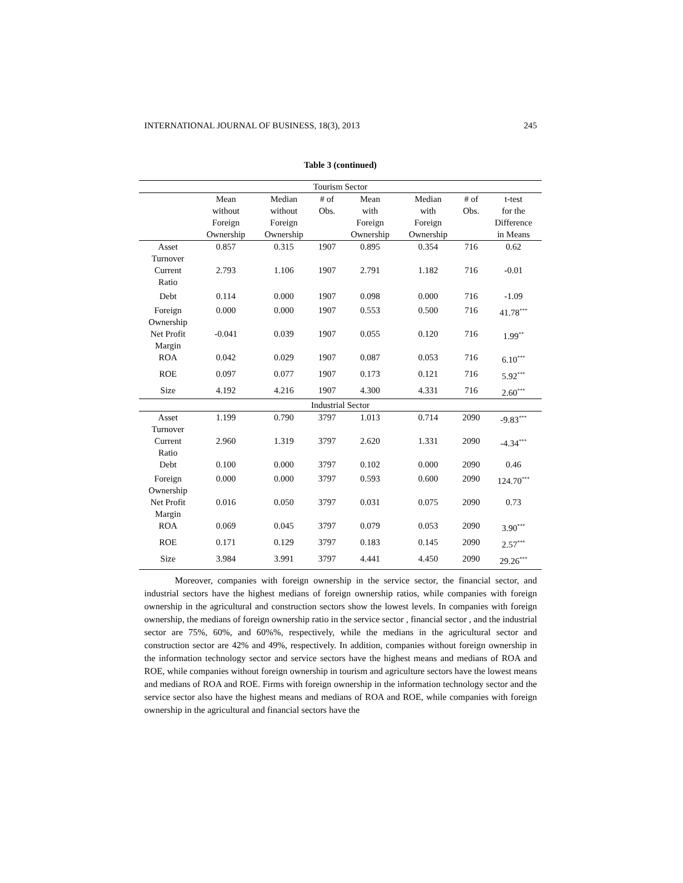INTERNATIONAL JOURNAL OF BUSINESS, 18(3), 2013 245
Table 3 (continued)
| Tourism Sector | | | | | | | |
| | Mean without Foreign Ownership | Median without Foreign Ownership | # of Obs. | Mean with Foreign Ownership | Median with Foreign Ownership | # of Obs. | t-test for the Difference in Means |
| Asset Turnover | 0.857 | 0.315 | 1907 | 0.895 | 0.354 | 716 | 0.62 |
| Current Ratio | 2.793 | 1.106 | 1907 | 2.791 | 1.182 | 716 | -0.01 |
| Debt | 0.114 | 0.000 | 1907 | 0.098 | 0.000 | 716 | -1.09 |
| Foreign Ownership | 0.000 | 0.000 | 1907 | 0.553 | 0.500 | 716 | 41.78<sup>***</sup> |
| Net Profit Margin | -0.041 | 0.039 | 1907 | 0.055 | 0.120 | 716 | 1.99<sup>**</sup> |
| ROA | 0.042 | 0.029 | 1907 | 0.087 | 0.053 | 716 | 6.10<sup>***</sup> |
| ROE | 0.097 | 0.077 | 1907 | 0.173 | 0.121 | 716 | 5.92<sup>***</sup> |
| Size | 4.192 | 4.216 | 1907 | 4.300 | 4.331 | 716 | 2.60<sup>***</sup> |
| Industrial Sector | | | | | | | |
| Asset Turnover | 1.199 | 0.790 | 3797 | 1.013 | 0.714 | 2090 | -9.83<sup>***</sup> |
| Current Ratio | 2.960 | 1.319 | 3797 | 2.620 | 1.331 | 2090 | -4.34<sup>***</sup> |
| Debt | 0.100 | 0.000 | 3797 | 0.102 | 0.000 | 2090 | 0.46 |
| Foreign Ownership | 0.000 | 0.000 | 3797 | 0.593 | 0.600 | 2090 | 124.70<sup>***</sup> |
| Net Profit Margin | 0.016 | 0.050 | 3797 | 0.031 | 0.075 | 2090 | 0.73 |
| ROA | 0.069 | 0.045 | 3797 | 0.079 | 0.053 | 2090 | 3.90<sup>***</sup> |
| ROE | 0.171 | 0.129 | 3797 | 0.183 | 0.145 | 2090 | 2.57<sup>***</sup> |
| Size | 3.984 | 3.991 | 3797 | 4.441 | 4.450 | 2090 | 29.26<sup>***</sup> |
Moreover, companies with foreign ownership in the service sector, the financial sector, and industrial sectors have the highest medians of foreign ownership ratios, while companies with foreign ownership in the agricultural and construction sectors show the lowest levels. In companies with foreign ownership, the medians of foreign ownership ratio in the service sector , financial sector , and the industrial sector are 75%, 60%, and 60%%, respectively, while the medians in the agricultural sector and construction sector are 42% and 49%, respectively. In addition, companies without foreign ownership in the information technology sector and service sectors have the highest means and medians of ROA and ROE, while companies without foreign ownership in tourism and agriculture sectors have the lowest means and medians of ROA and ROE. Firms with foreign ownership in the information technology sector and the service sector also have the highest means and medians of ROA and ROE, while companies with foreign ownership in the agricultural and financial sectors have the